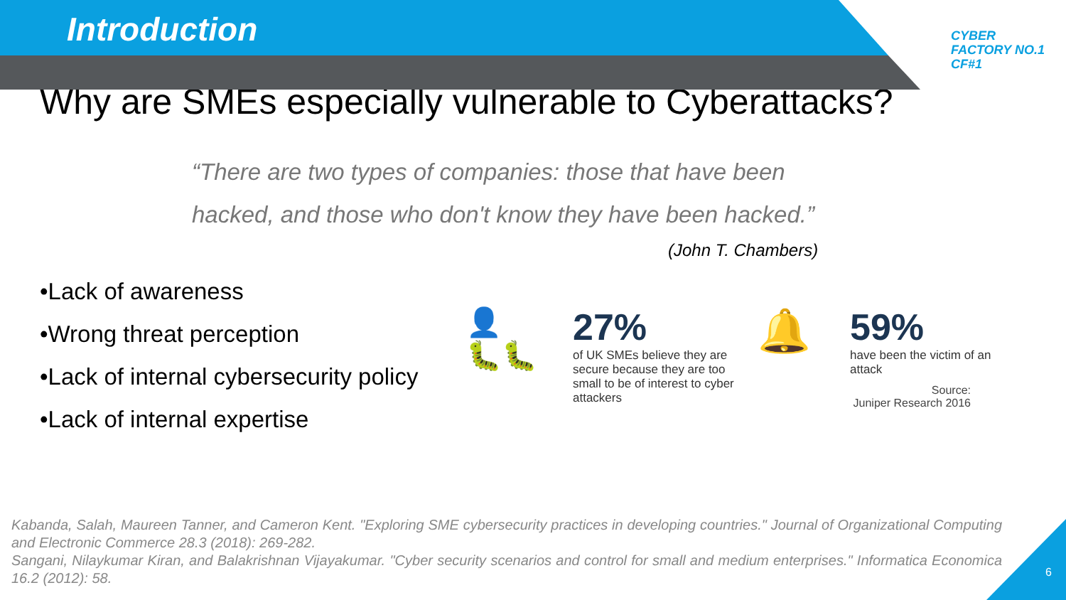Introduction
CYBER
FACTORY NO.1
CF#1
Why are SMEs especially vulnerable to Cyberattacks?
“There are two types of companies: those that have been
hacked, and those who don't know they have been hacked.”
(John T. Chambers)
•Lack of awareness
•Wrong threat perception
•Lack of internal cybersecurity policy
•Lack of internal expertise
👤
🐛🐛
27%
of UK SMEs believe they are secure because they are too small to be of interest to cyber attackers
🔔
59%
have been the victim of an attack
Source:
Juniper Research 2016
Kabanda, Salah, Maureen Tanner, and Cameron Kent. "Exploring SME cybersecurity practices in developing countries." Journal of Organizational Computing and Electronic Commerce 28.3 (2018): 269-282.
Sangani, Nilaykumar Kiran, and Balakrishnan Vijayakumar. "Cyber security scenarios and control for small and medium enterprises." Informatica Economica 16.2 (2012): 58.
6